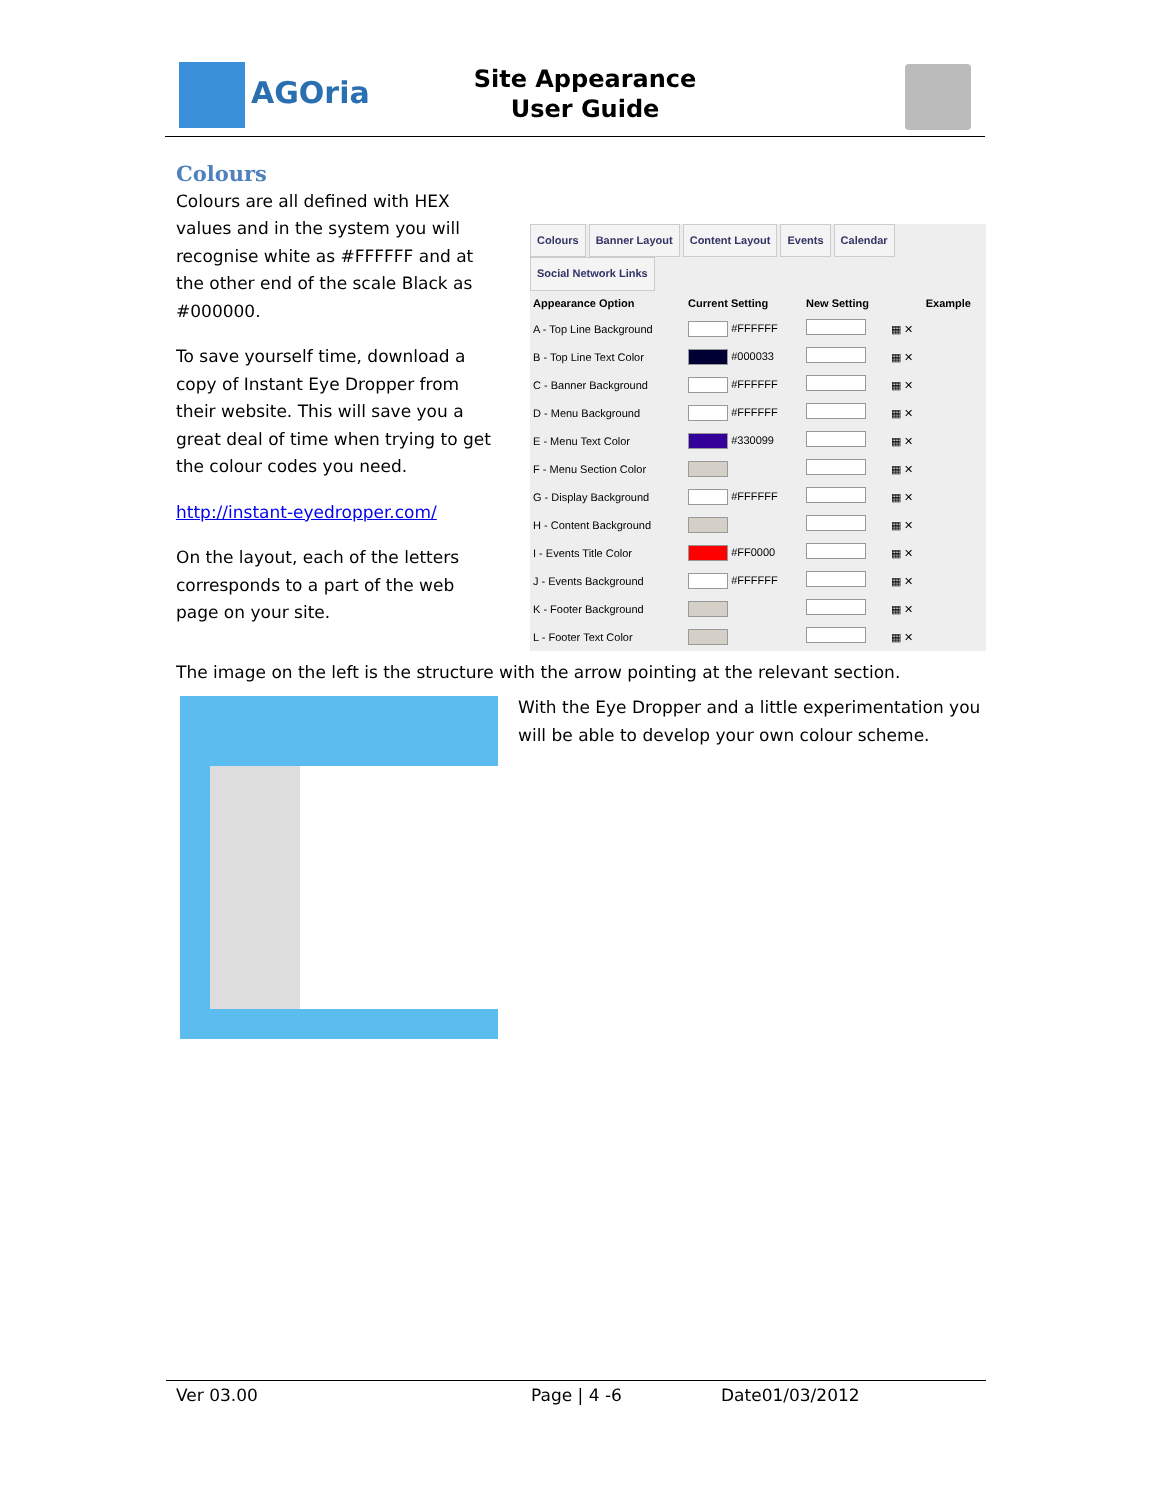AGOria
Site Appearance
User Guide
Colours
Colours are all defined with HEX values and in the system you will recognise white as #FFFFFF and at the other end of the scale Black as #000000.
To save yourself time, download a copy of Instant Eye Dropper from their website. This will save you a great deal of time when trying to get the colour codes you need.
http://instant-eyedropper.com/
On the layout, each of the letters corresponds to a part of the web page on your site.
Colours Banner Layout Content Layout Events Calendar Social Network Links
| Appearance Option | Current Setting | New Setting | | Example |
| --- | --- | --- | --- | --- |
| A - Top Line Background | #FFFFFF | | ▦ ✕ | |
| B - Top Line Text Color | #000033 | | ▦ ✕ | |
| C - Banner Background | #FFFFFF | | ▦ ✕ | |
| D - Menu Background | #FFFFFF | | ▦ ✕ | |
| E - Menu Text Color | #330099 | | ▦ ✕ | |
| F - Menu Section Color | | | ▦ ✕ | |
| G - Display Background | #FFFFFF | | ▦ ✕ | |
| H - Content Background | | | ▦ ✕ | |
| I - Events Title Color | #FF0000 | | ▦ ✕ | |
| J - Events Background | #FFFFFF | | ▦ ✕ | |
| K - Footer Background | | | ▦ ✕ | |
| L - Footer Text Color | | | ▦ ✕ | |
The image on the left is the structure with the arrow pointing at the relevant section.
With the Eye Dropper and a little experimentation you will be able to develop your own colour scheme.
Ver 03.00 Page | 4 -6 Date01/03/2012